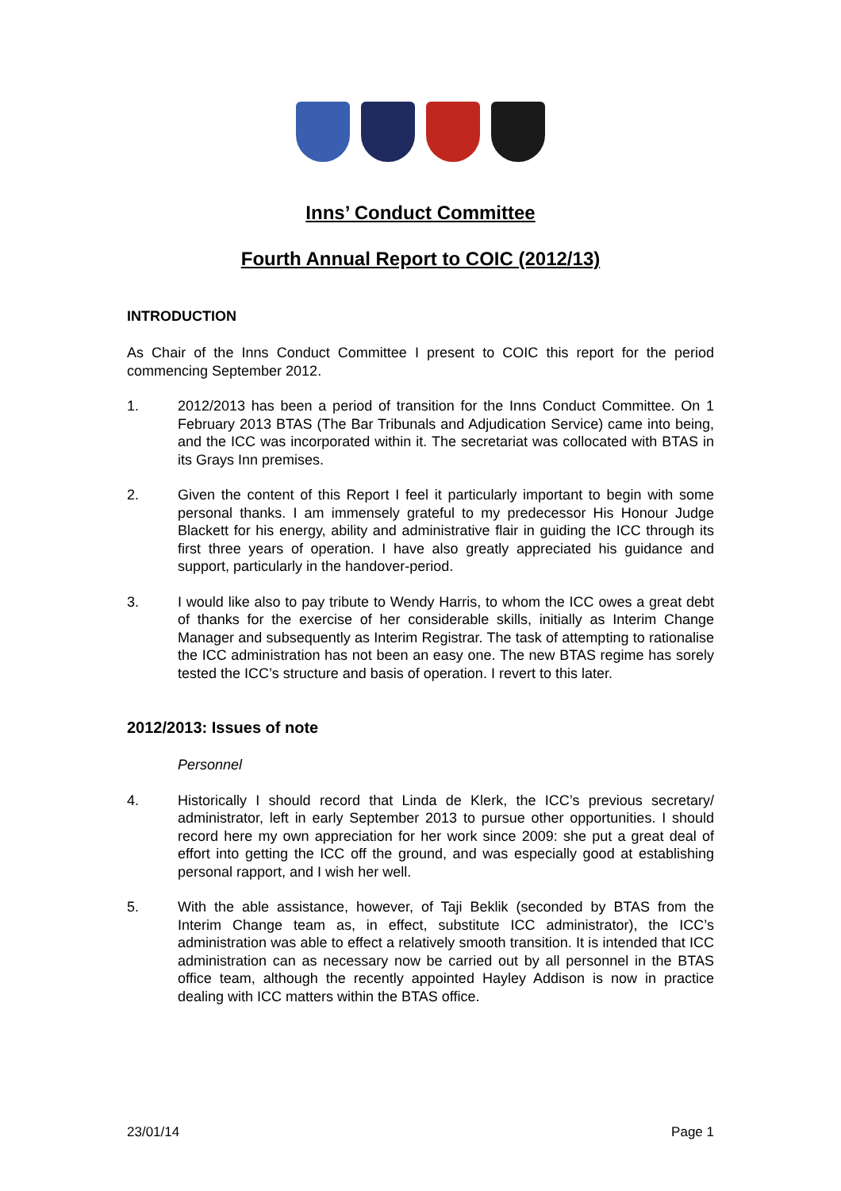Inns’ Conduct Committee
Fourth Annual Report to COIC (2012/13)
INTRODUCTION
As Chair of the Inns Conduct Committee I present to COIC this report for the period commencing September 2012.
1. 2012/2013 has been a period of transition for the Inns Conduct Committee. On 1 February 2013 BTAS (The Bar Tribunals and Adjudication Service) came into being, and the ICC was incorporated within it. The secretariat was collocated with BTAS in its Grays Inn premises.
2. Given the content of this Report I feel it particularly important to begin with some personal thanks. I am immensely grateful to my predecessor His Honour Judge Blackett for his energy, ability and administrative flair in guiding the ICC through its first three years of operation. I have also greatly appreciated his guidance and support, particularly in the handover-period.
3. I would like also to pay tribute to Wendy Harris, to whom the ICC owes a great debt of thanks for the exercise of her considerable skills, initially as Interim Change Manager and subsequently as Interim Registrar. The task of attempting to rationalise the ICC administration has not been an easy one. The new BTAS regime has sorely tested the ICC’s structure and basis of operation. I revert to this later.
2012/2013: Issues of note
Personnel
4. Historically I should record that Linda de Klerk, the ICC’s previous secretary/ administrator, left in early September 2013 to pursue other opportunities. I should record here my own appreciation for her work since 2009: she put a great deal of effort into getting the ICC off the ground, and was especially good at establishing personal rapport, and I wish her well.
5. With the able assistance, however, of Taji Beklik (seconded by BTAS from the Interim Change team as, in effect, substitute ICC administrator), the ICC’s administration was able to effect a relatively smooth transition. It is intended that ICC administration can as necessary now be carried out by all personnel in the BTAS office team, although the recently appointed Hayley Addison is now in practice dealing with ICC matters within the BTAS office.
23/01/14 Page 1